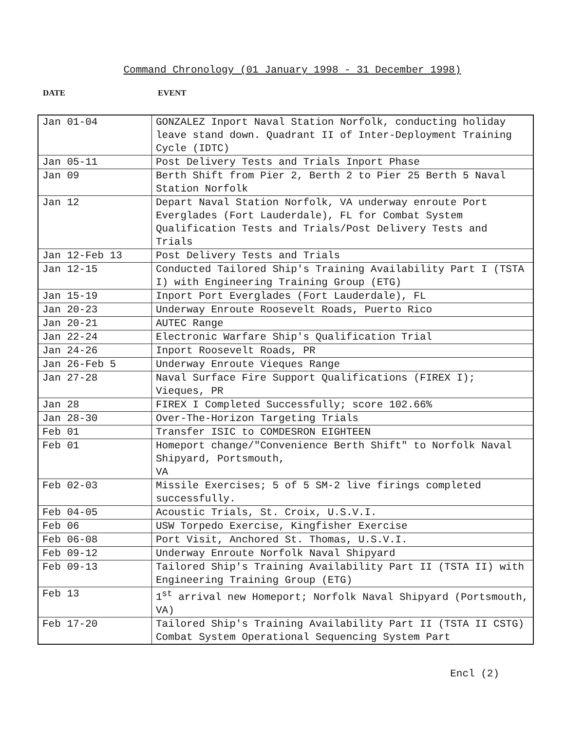Command Chronology (01 January 1998 - 31 December 1998)
DATE EVENT
| Jan 01-04 | GONZALEZ Inport Naval Station Norfolk, conducting holiday leave stand down. Quadrant II of Inter-Deployment Training Cycle (IDTC) |
| Jan 05-11 | Post Delivery Tests and Trials Inport Phase |
| Jan 09 | Berth Shift from Pier 2, Berth 2 to Pier 25 Berth 5 Naval Station Norfolk |
| Jan 12 | Depart Naval Station Norfolk, VA underway enroute Port Everglades (Fort Lauderdale), FL for Combat System Qualification Tests and Trials/Post Delivery Tests and Trials |
| Jan 12-Feb 13 | Post Delivery Tests and Trials |
| Jan 12-15 | Conducted Tailored Ship's Training Availability Part I (TSTA I) with Engineering Training Group (ETG) |
| Jan 15-19 | Inport Port Everglades (Fort Lauderdale), FL |
| Jan 20-23 | Underway Enroute Roosevelt Roads, Puerto Rico |
| Jan 20-21 | AUTEC Range |
| Jan 22-24 | Electronic Warfare Ship's Qualification Trial |
| Jan 24-26 | Inport Roosevelt Roads, PR |
| Jan 26-Feb 5 | Underway Enroute Vieques Range |
| Jan 27-28 | Naval Surface Fire Support Qualifications (FIREX I); Vieques, PR |
| Jan 28 | FIREX I Completed Successfully; score 102.66% |
| Jan 28-30 | Over-The-Horizon Targeting Trials |
| Feb 01 | Transfer ISIC to COMDESRON EIGHTEEN |
| Feb 01 | Homeport change/"Convenience Berth Shift" to Norfolk Naval Shipyard, Portsmouth, VA |
| Feb 02-03 | Missile Exercises; 5 of 5 SM-2 live firings completed successfully. |
| Feb 04-05 | Acoustic Trials, St. Croix, U.S.V.I. |
| Feb 06 | USW Torpedo Exercise, Kingfisher Exercise |
| Feb 06-08 | Port Visit, Anchored St. Thomas, U.S.V.I. |
| Feb 09-12 | Underway Enroute Norfolk Naval Shipyard |
| Feb 09-13 | Tailored Ship's Training Availability Part II (TSTA II) with Engineering Training Group (ETG) |
| Feb 13 | 1<sup>st</sup> arrival new Homeport; Norfolk Naval Shipyard (Portsmouth, VA) |
| Feb 17-20 | Tailored Ship's Training Availability Part II (TSTA II CSTG) Combat System Operational Sequencing System Part |
Encl (2)